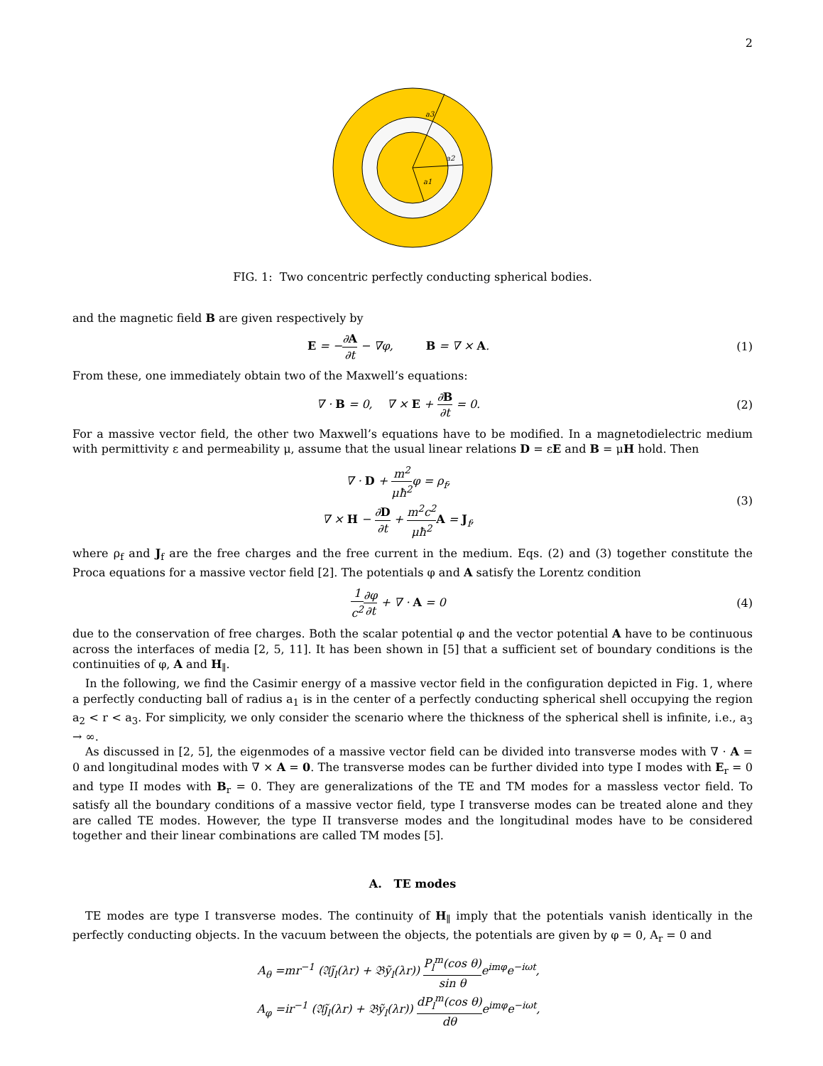2
a3
a2
a1
FIG. 1: Two concentric perfectly conducting spherical bodies.
and the magnetic field B are given respectively by
E = −∂A ∂t − ∇φ, B = ∇ × A.
(1)
From these, one immediately obtain two of the Maxwell’s equations:
∇ · B = 0, ∇ × E + ∂B ∂t = 0.
(2)
For a massive vector field, the other two Maxwell’s equations have to be modified. In a magnetodielectric medium with permittivity ε and permeability μ, assume that the usual linear relations D = εE and B = μH hold. Then
∇ · D + m<sup>2</sup> μħ<sup>2</sup>φ = ρ<sub>f</sub>,
∇ × H − ∂D ∂t + m<sup>2</sup>c<sup>2</sup> μħ<sup>2</sup> A = J<sub>f</sub>,
(3)
where ρ<sub>f</sub> and J<sub>f</sub> are the free charges and the free current in the medium. Eqs. (2) and (3) together constitute the Proca equations for a massive vector field [2]. The potentials φ and A satisfy the Lorentz condition
1 c<sup>2</sup>∂φ ∂t + ∇ · A = 0 (4)
due to the conservation of free charges. Both the scalar potential φ and the vector potential A have to be continuous across the interfaces of media [2, 5, 11]. It has been shown in [5] that a sufficient set of boundary conditions is the continuities of φ, A and H<sub>∥</sub>.
In the following, we find the Casimir energy of a massive vector field in the configuration depicted in Fig. 1, where a perfectly conducting ball of radius a<sub>1</sub> is in the center of a perfectly conducting spherical shell occupying the region a<sub>2</sub> < r < a<sub>3</sub>. For simplicity, we only consider the scenario where the thickness of the spherical shell is infinite, i.e., a<sub>3</sub> → ∞.
As discussed in [2, 5], the eigenmodes of a massive vector field can be divided into transverse modes with ∇ · A = 0 and longitudinal modes with ∇ × A = 0. The transverse modes can be further divided into type I modes with E<sub>r</sub> = 0 and type II modes with B<sub>r</sub> = 0. They are generalizations of the TE and TM modes for a massless vector field. To satisfy all the boundary conditions of a massive vector field, type I transverse modes can be treated alone and they are called TE modes. However, the type II transverse modes and the longitudinal modes have to be considered together and their linear combinations are called TM modes [5].
A. TE modes
TE modes are type I transverse modes. The continuity of H<sub>∥</sub> imply that the potentials vanish identically in the perfectly conducting objects. In the vacuum between the objects, the potentials are given by φ = 0, A<sub>r</sub> = 0 and
A<sub>θ</sub> =mr<sup>−1</sup> (𝔄j̃<sub>l</sub>(λr) + 𝔅ỹ<sub>l</sub>(λr)) P<sub>l</sub><sup>m</sup>(cos θ) sin θe<sup>imφ</sup>e<sup>−iωt</sup>,
A<sub>φ</sub> =ir<sup>−1</sup> (𝔄j̃<sub>l</sub>(λr) + 𝔅ỹ<sub>l</sub>(λr)) dP<sub>l</sub><sup>m</sup>(cos θ) dθe<sup>imφ</sup>e<sup>−iωt</sup>,